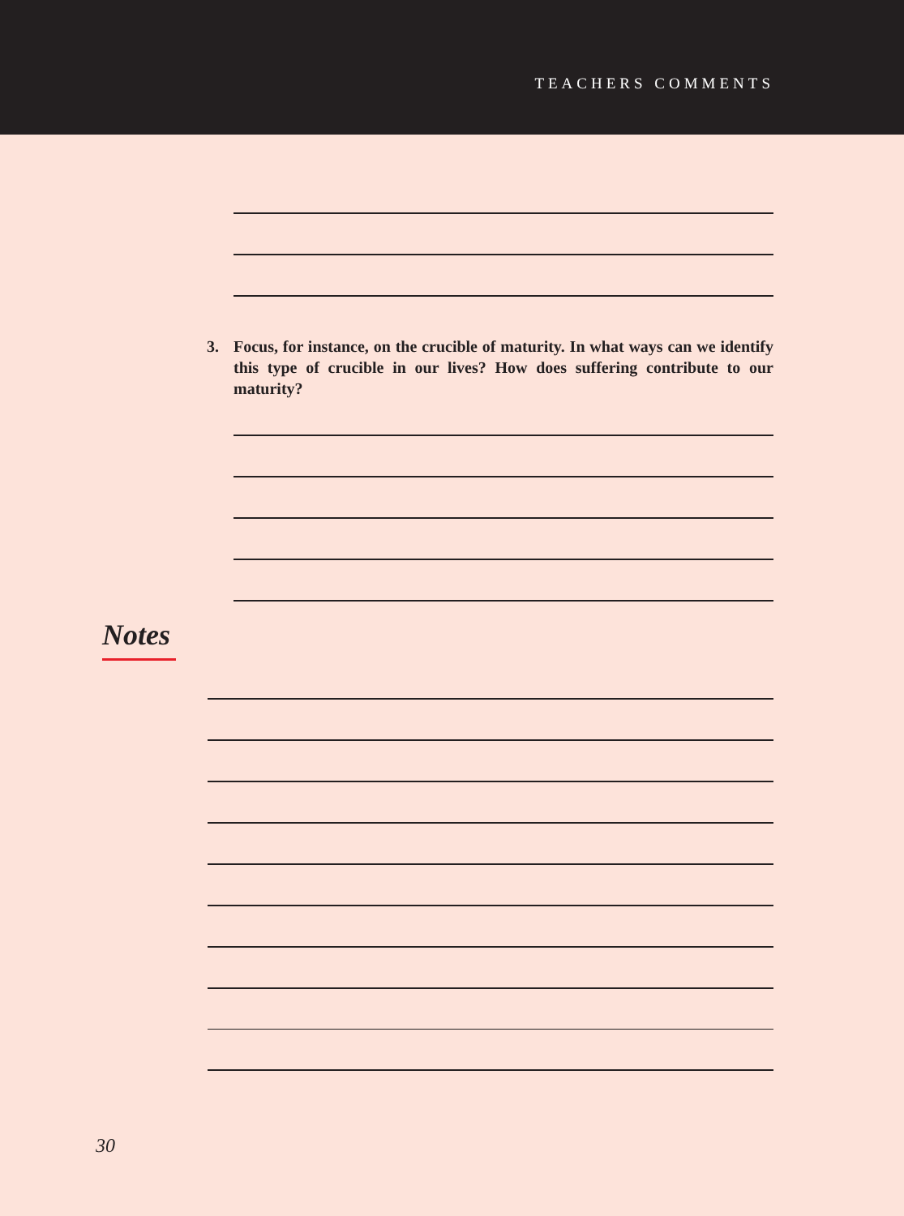TEACHERS COMMENTS
3. Focus, for instance, on the crucible of maturity. In what ways can we identify this type of crucible in our lives? How does suffering contribute to our maturity?
Notes
30